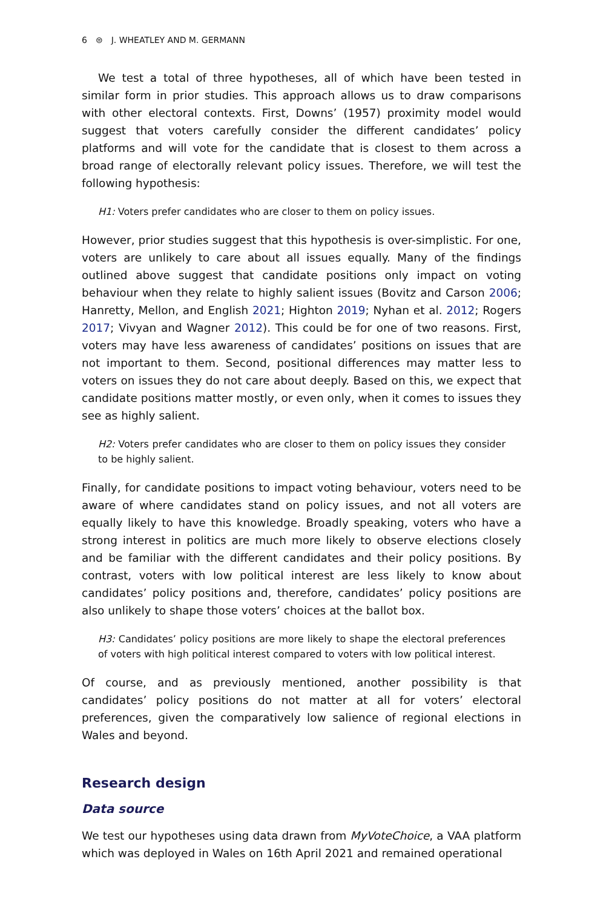6 ⊜ J. WHEATLEY AND M. GERMANN
We test a total of three hypotheses, all of which have been tested in similar form in prior studies. This approach allows us to draw comparisons with other electoral contexts. First, Downs’ (1957) proximity model would suggest that voters carefully consider the different candidates’ policy platforms and will vote for the candidate that is closest to them across a broad range of electorally relevant policy issues. Therefore, we will test the following hypothesis:
H1: Voters prefer candidates who are closer to them on policy issues.
However, prior studies suggest that this hypothesis is over-simplistic. For one, voters are unlikely to care about all issues equally. Many of the findings outlined above suggest that candidate positions only impact on voting behaviour when they relate to highly salient issues (Bovitz and Carson 2006; Hanretty, Mellon, and English 2021; Highton 2019; Nyhan et al. 2012; Rogers 2017; Vivyan and Wagner 2012). This could be for one of two reasons. First, voters may have less awareness of candidates’ positions on issues that are not important to them. Second, positional differences may matter less to voters on issues they do not care about deeply. Based on this, we expect that candidate positions matter mostly, or even only, when it comes to issues they see as highly salient.
H2: Voters prefer candidates who are closer to them on policy issues they consider to be highly salient.
Finally, for candidate positions to impact voting behaviour, voters need to be aware of where candidates stand on policy issues, and not all voters are equally likely to have this knowledge. Broadly speaking, voters who have a strong interest in politics are much more likely to observe elections closely and be familiar with the different candidates and their policy positions. By contrast, voters with low political interest are less likely to know about candidates’ policy positions and, therefore, candidates’ policy positions are also unlikely to shape those voters’ choices at the ballot box.
H3: Candidates’ policy positions are more likely to shape the electoral preferences of voters with high political interest compared to voters with low political interest.
Of course, and as previously mentioned, another possibility is that candidates’ policy positions do not matter at all for voters’ electoral preferences, given the comparatively low salience of regional elections in Wales and beyond.
Research design
Data source
We test our hypotheses using data drawn from MyVoteChoice, a VAA platform which was deployed in Wales on 16th April 2021 and remained operational